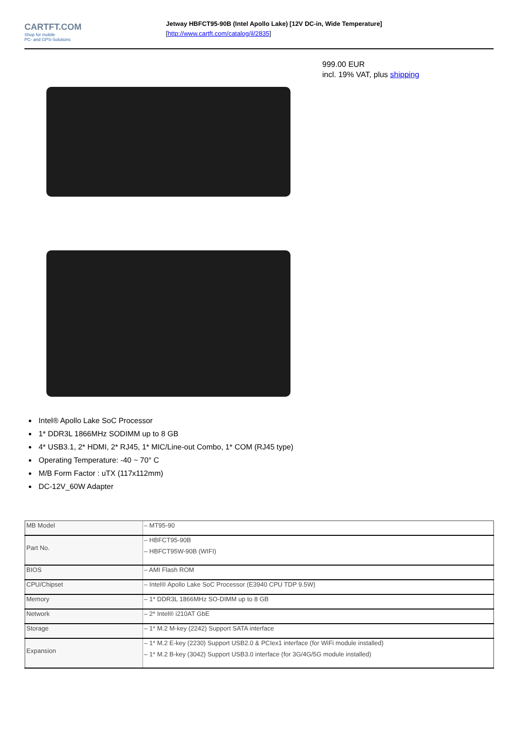CARTFT.COM
Shop for mobile
PC- and GPS-Solutions
Jetway HBFCT95-90B (Intel Apollo Lake) [12V DC-in, Wide Temperature]
[http://www.cartft.com/catalog/il/2835]
999.00 EUR
incl. 19% VAT, plus shipping
Intel® Apollo Lake SoC Processor
1* DDR3L 1866MHz SODIMM up to 8 GB
4* USB3.1, 2* HDMI, 2* RJ45, 1* MIC/Line-out Combo, 1* COM (RJ45 type)
Operating Temperature: -40 ~ 70° C
M/B Form Factor : uTX (117x112mm)
DC-12V_60W Adapter
| MB Model | – MT95-90 |
| Part No. | – HBFCT95-90B – HBFCT95W-90B (WIFI) |
| BIOS | – AMI Flash ROM |
| CPU/Chipset | – Intel® Apollo Lake SoC Processor (E3940 CPU TDP 9.5W) |
| Memory | – 1* DDR3L 1866MHz SO-DIMM up to 8 GB |
| Network | – 2* Intel® i210AT GbE |
| Storage | – 1* M.2 M-key (2242) Support SATA interface |
| Expansion | – 1* M.2 E-key (2230) Support USB2.0 & PCIex1 interface (for WiFi module installed) – 1* M.2 B-key (3042) Support USB3.0 interface (for 3G/4G/5G module installed) |